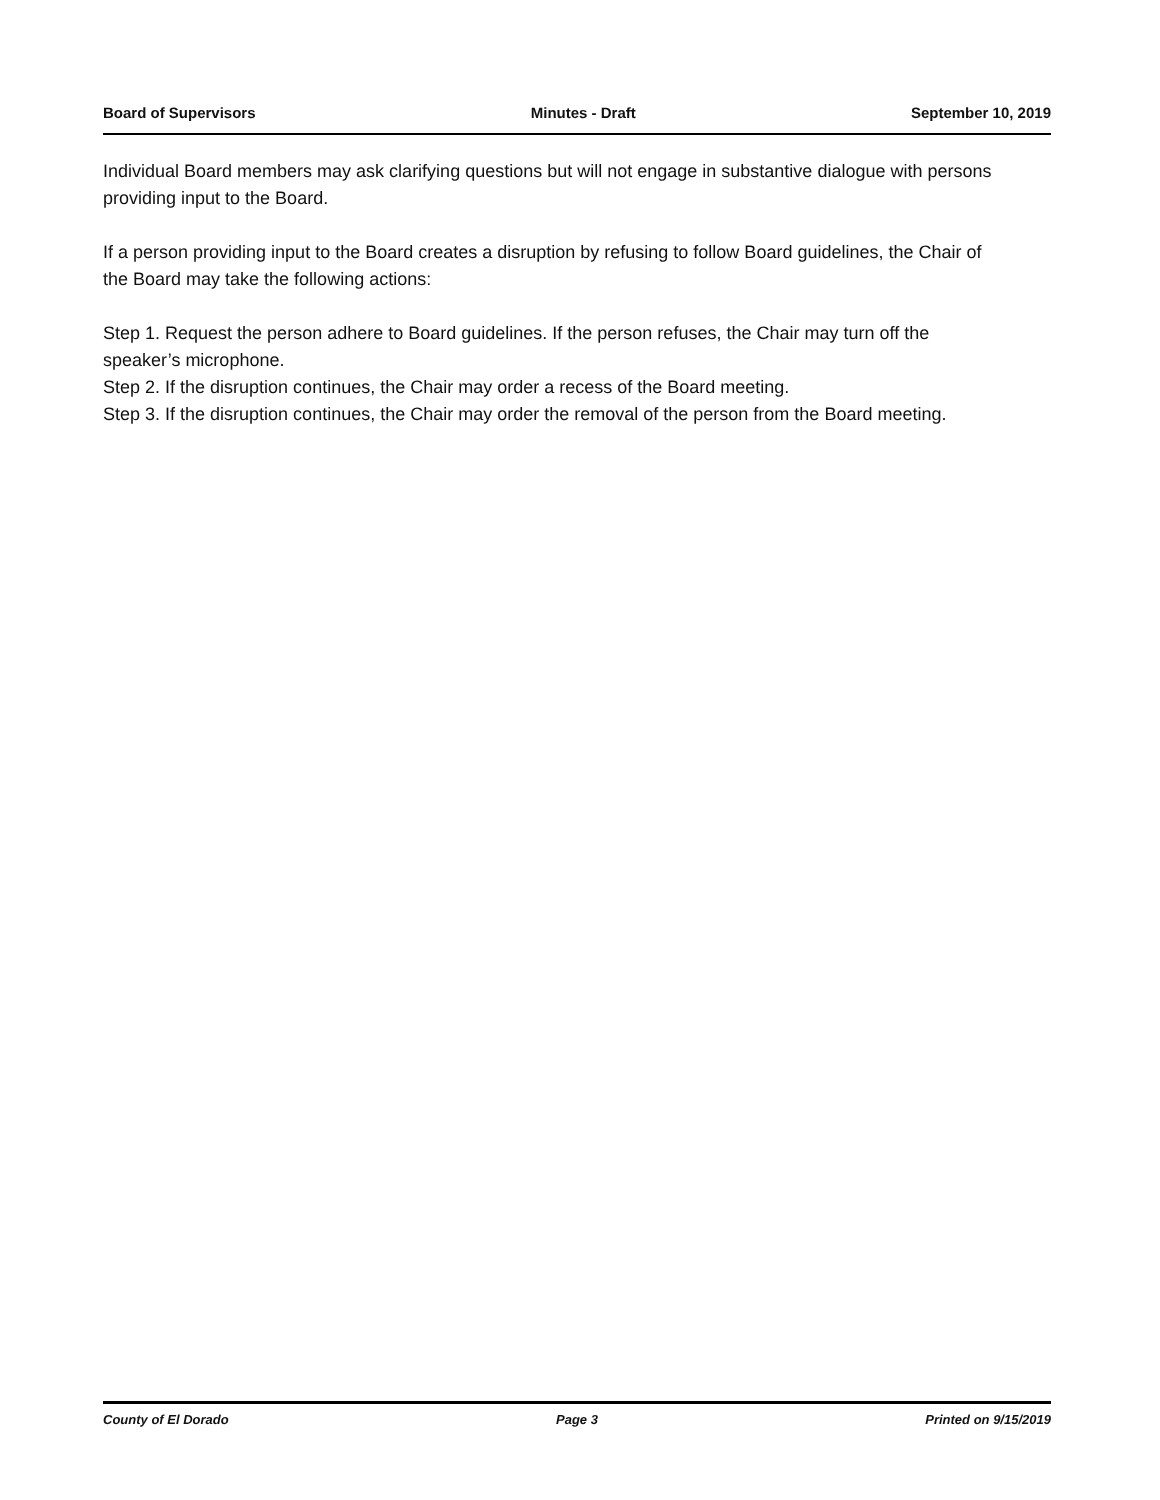Board of Supervisors Minutes - Draft September 10, 2019
Individual Board members may ask clarifying questions but will not engage in substantive dialogue with persons providing input to the Board.
If a person providing input to the Board creates a disruption by refusing to follow Board guidelines, the Chair of the Board may take the following actions:
Step 1. Request the person adhere to Board guidelines. If the person refuses, the Chair may turn off the speaker’s microphone.
Step 2. If the disruption continues, the Chair may order a recess of the Board meeting.
Step 3. If the disruption continues, the Chair may order the removal of the person from the Board meeting.
County of El Dorado Page 3 Printed on 9/15/2019